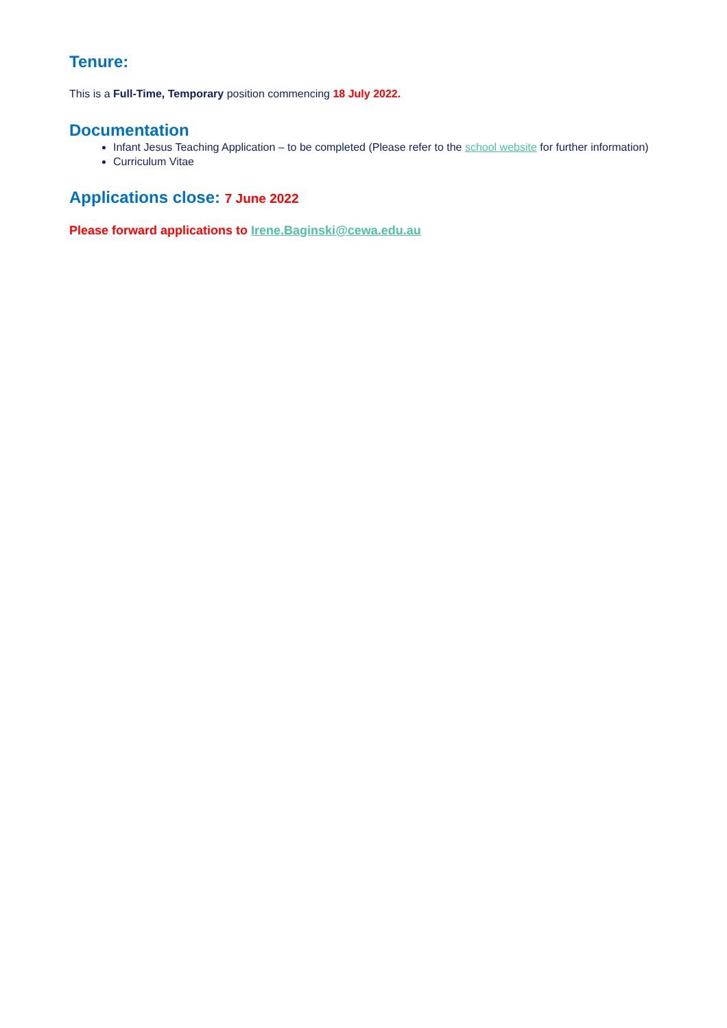Tenure:
This is a Full-Time, Temporary position commencing 18 July 2022.
Documentation
Infant Jesus Teaching Application – to be completed (Please refer to the school website for further information)
Curriculum Vitae
Applications close: 7 June 2022
Please forward applications to Irene.Baginski@cewa.edu.au